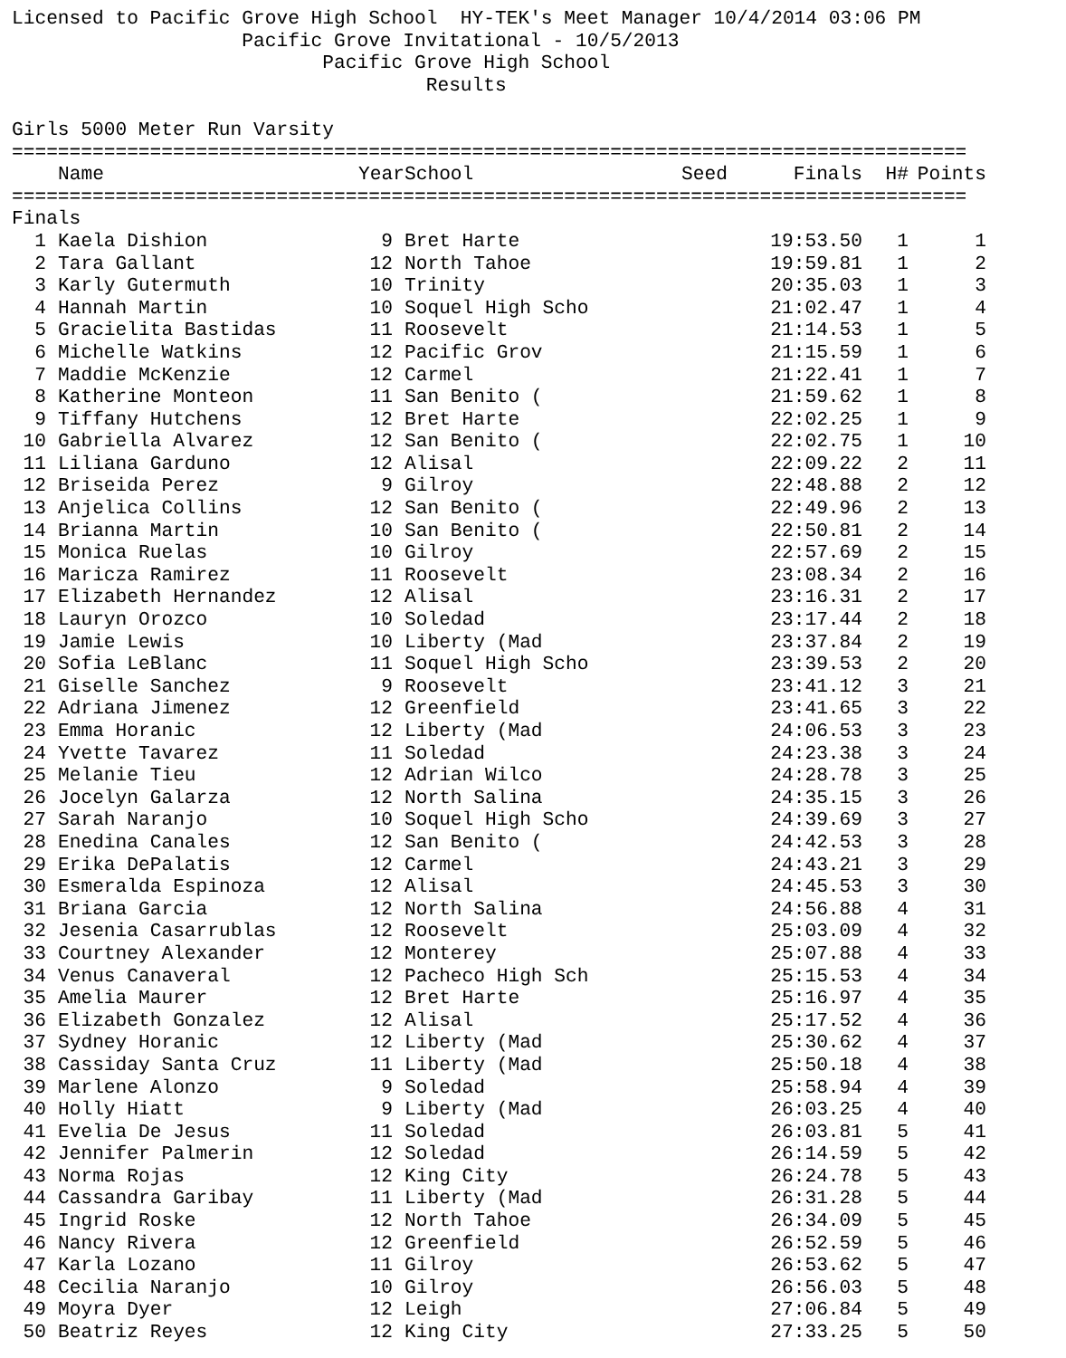Licensed to Pacific Grove High School  HY-TEK's Meet Manager 10/4/2014 03:06 PM
                    Pacific Grove Invitational - 10/5/2013
                           Pacific Grove High School
                                    Results

Girls 5000 Meter Run Varsity
===================================================================================
| | Name | Year | School | Seed | Finals | H# | Points |
| --- | --- | --- | --- | --- | --- | --- | --- |
===================================================================================
Finals
| 1 | Kaela Dishion | 9 | Bret Harte | | 19:53.50 | 1 | 1 |
| 2 | Tara Gallant | 12 | North Tahoe | | 19:59.81 | 1 | 2 |
| 3 | Karly Gutermuth | 10 | Trinity | | 20:35.03 | 1 | 3 |
| 4 | Hannah Martin | 10 | Soquel High Scho | | 21:02.47 | 1 | 4 |
| 5 | Gracielita Bastidas | 11 | Roosevelt | | 21:14.53 | 1 | 5 |
| 6 | Michelle Watkins | 12 | Pacific Grov | | 21:15.59 | 1 | 6 |
| 7 | Maddie McKenzie | 12 | Carmel | | 21:22.41 | 1 | 7 |
| 8 | Katherine Monteon | 11 | San Benito ( | | 21:59.62 | 1 | 8 |
| 9 | Tiffany Hutchens | 12 | Bret Harte | | 22:02.25 | 1 | 9 |
| 10 | Gabriella Alvarez | 12 | San Benito ( | | 22:02.75 | 1 | 10 |
| 11 | Liliana Garduno | 12 | Alisal | | 22:09.22 | 2 | 11 |
| 12 | Briseida Perez | 9 | Gilroy | | 22:48.88 | 2 | 12 |
| 13 | Anjelica Collins | 12 | San Benito ( | | 22:49.96 | 2 | 13 |
| 14 | Brianna Martin | 10 | San Benito ( | | 22:50.81 | 2 | 14 |
| 15 | Monica Ruelas | 10 | Gilroy | | 22:57.69 | 2 | 15 |
| 16 | Maricza Ramirez | 11 | Roosevelt | | 23:08.34 | 2 | 16 |
| 17 | Elizabeth Hernandez | 12 | Alisal | | 23:16.31 | 2 | 17 |
| 18 | Lauryn Orozco | 10 | Soledad | | 23:17.44 | 2 | 18 |
| 19 | Jamie Lewis | 10 | Liberty (Mad | | 23:37.84 | 2 | 19 |
| 20 | Sofia LeBlanc | 11 | Soquel High Scho | | 23:39.53 | 2 | 20 |
| 21 | Giselle Sanchez | 9 | Roosevelt | | 23:41.12 | 3 | 21 |
| 22 | Adriana Jimenez | 12 | Greenfield | | 23:41.65 | 3 | 22 |
| 23 | Emma Horanic | 12 | Liberty (Mad | | 24:06.53 | 3 | 23 |
| 24 | Yvette Tavarez | 11 | Soledad | | 24:23.38 | 3 | 24 |
| 25 | Melanie Tieu | 12 | Adrian Wilco | | 24:28.78 | 3 | 25 |
| 26 | Jocelyn Galarza | 12 | North Salina | | 24:35.15 | 3 | 26 |
| 27 | Sarah Naranjo | 10 | Soquel High Scho | | 24:39.69 | 3 | 27 |
| 28 | Enedina Canales | 12 | San Benito ( | | 24:42.53 | 3 | 28 |
| 29 | Erika DePalatis | 12 | Carmel | | 24:43.21 | 3 | 29 |
| 30 | Esmeralda Espinoza | 12 | Alisal | | 24:45.53 | 3 | 30 |
| 31 | Briana Garcia | 12 | North Salina | | 24:56.88 | 4 | 31 |
| 32 | Jesenia Casarrublas | 12 | Roosevelt | | 25:03.09 | 4 | 32 |
| 33 | Courtney Alexander | 12 | Monterey | | 25:07.88 | 4 | 33 |
| 34 | Venus Canaveral | 12 | Pacheco High Sch | | 25:15.53 | 4 | 34 |
| 35 | Amelia Maurer | 12 | Bret Harte | | 25:16.97 | 4 | 35 |
| 36 | Elizabeth Gonzalez | 12 | Alisal | | 25:17.52 | 4 | 36 |
| 37 | Sydney Horanic | 12 | Liberty (Mad | | 25:30.62 | 4 | 37 |
| 38 | Cassiday Santa Cruz | 11 | Liberty (Mad | | 25:50.18 | 4 | 38 |
| 39 | Marlene Alonzo | 9 | Soledad | | 25:58.94 | 4 | 39 |
| 40 | Holly Hiatt | 9 | Liberty (Mad | | 26:03.25 | 4 | 40 |
| 41 | Evelia De Jesus | 11 | Soledad | | 26:03.81 | 5 | 41 |
| 42 | Jennifer Palmerin | 12 | Soledad | | 26:14.59 | 5 | 42 |
| 43 | Norma Rojas | 12 | King City | | 26:24.78 | 5 | 43 |
| 44 | Cassandra Garibay | 11 | Liberty (Mad | | 26:31.28 | 5 | 44 |
| 45 | Ingrid Roske | 12 | North Tahoe | | 26:34.09 | 5 | 45 |
| 46 | Nancy Rivera | 12 | Greenfield | | 26:52.59 | 5 | 46 |
| 47 | Karla Lozano | 11 | Gilroy | | 26:53.62 | 5 | 47 |
| 48 | Cecilia Naranjo | 10 | Gilroy | | 26:56.03 | 5 | 48 |
| 49 | Moyra Dyer | 12 | Leigh | | 27:06.84 | 5 | 49 |
| 50 | Beatriz Reyes | 12 | King City | | 27:33.25 | 5 | 50 |